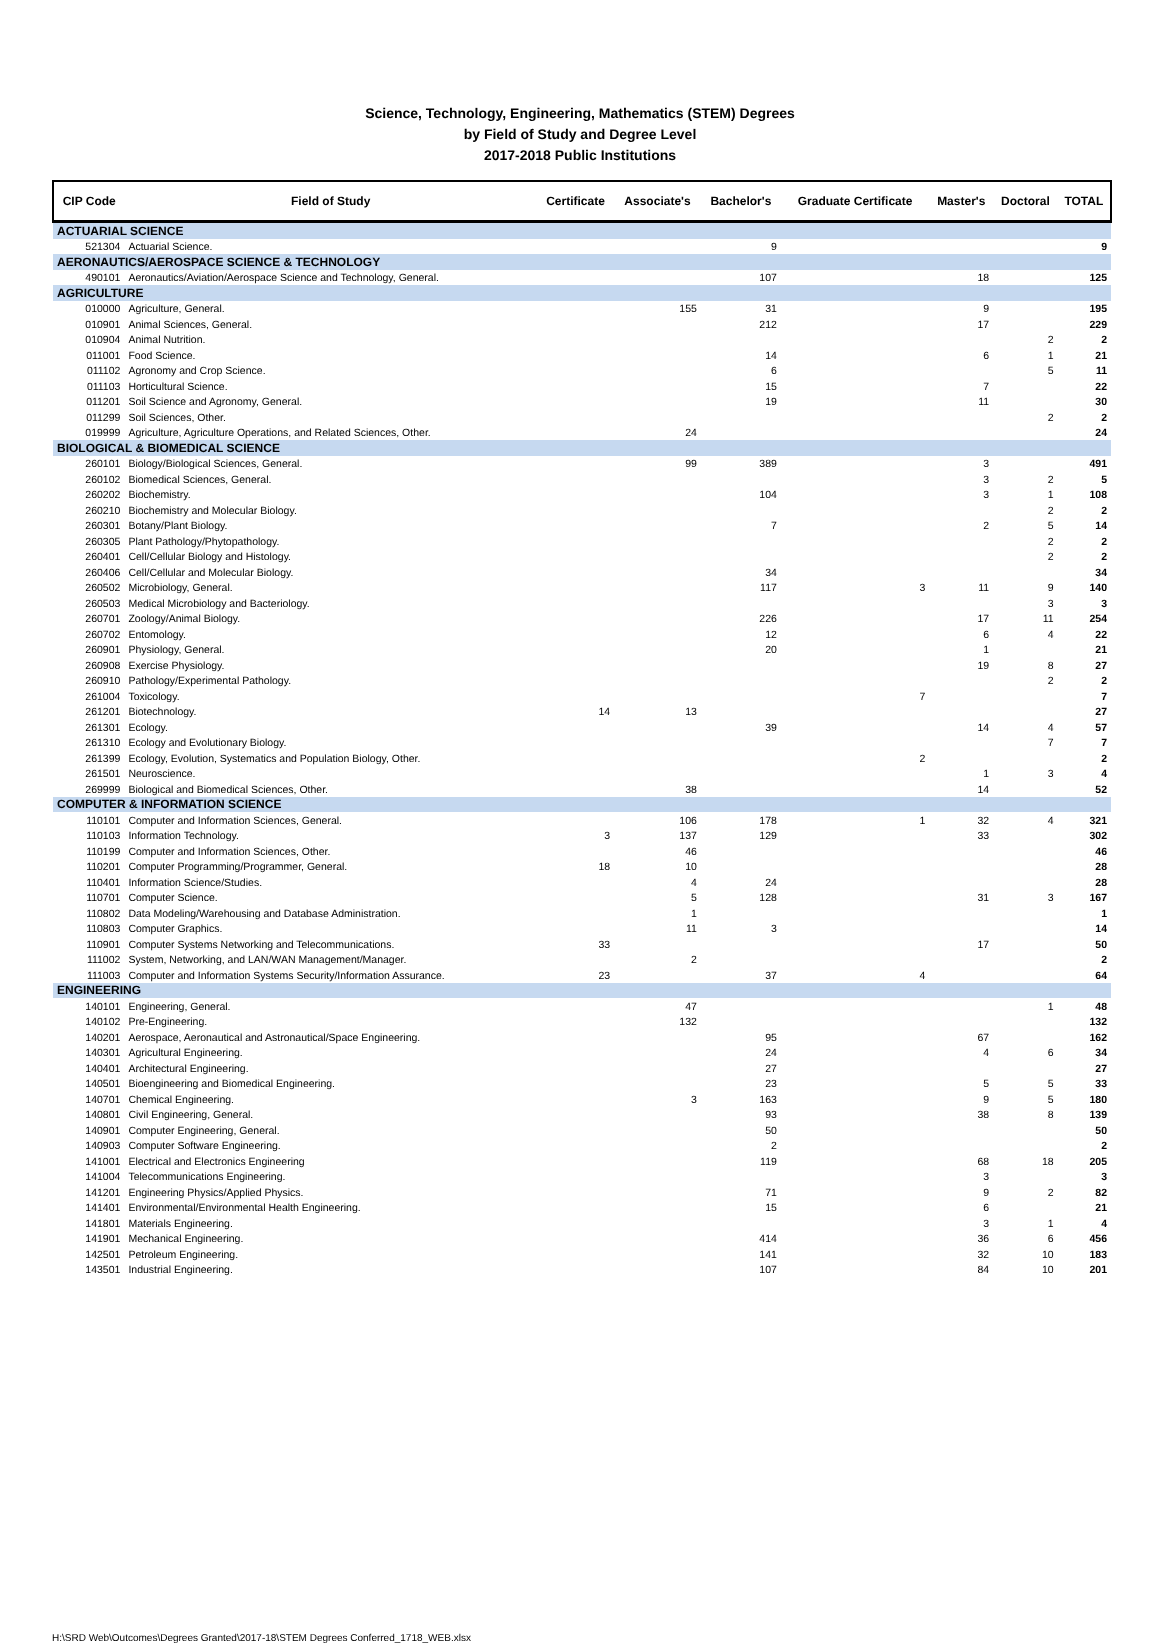Science, Technology, Engineering, Mathematics (STEM) Degrees
by Field of Study and Degree Level
2017-2018 Public Institutions
| CIP Code | Field of Study | Certificate | Associate's | Bachelor's | Graduate Certificate | Master's | Doctoral | TOTAL |
| --- | --- | --- | --- | --- | --- | --- | --- | --- |
| ACTUARIAL SCIENCE | | | | | | | | |
| 521304 | Actuarial Science. | | | 9 | | | | 9 |
| AERONAUTICS/AEROSPACE SCIENCE & TECHNOLOGY | | | | | | | | |
| 490101 | Aeronautics/Aviation/Aerospace Science and Technology, General. | | | 107 | | 18 | | 125 |
| AGRICULTURE | | | | | | | | |
| 010000 | Agriculture, General. | | 155 | 31 | | 9 | | 195 |
| 010901 | Animal Sciences, General. | | | 212 | | 17 | | 229 |
| 010904 | Animal Nutrition. | | | | | | 2 | 2 |
| 011001 | Food Science. | | | 14 | | 6 | 1 | 21 |
| 011102 | Agronomy and Crop Science. | | | 6 | | | 5 | 11 |
| 011103 | Horticultural Science. | | | 15 | | 7 | | 22 |
| 011201 | Soil Science and Agronomy, General. | | | 19 | | 11 | | 30 |
| 011299 | Soil Sciences, Other. | | | | | | 2 | 2 |
| 019999 | Agriculture, Agriculture Operations, and Related Sciences, Other. | | 24 | | | | | 24 |
| BIOLOGICAL & BIOMEDICAL SCIENCE | | | | | | | | |
| 260101 | Biology/Biological Sciences, General. | | 99 | 389 | | 3 | | 491 |
| 260102 | Biomedical Sciences, General. | | | | | 3 | 2 | 5 |
| 260202 | Biochemistry. | | | 104 | | 3 | 1 | 108 |
| 260210 | Biochemistry and Molecular Biology. | | | | | | 2 | 2 |
| 260301 | Botany/Plant Biology. | | | 7 | | 2 | 5 | 14 |
| 260305 | Plant Pathology/Phytopathology. | | | | | | 2 | 2 |
| 260401 | Cell/Cellular Biology and Histology. | | | | | | 2 | 2 |
| 260406 | Cell/Cellular and Molecular Biology. | | | 34 | | | | 34 |
| 260502 | Microbiology, General. | | | 117 | 3 | 11 | 9 | 140 |
| 260503 | Medical Microbiology and Bacteriology. | | | | | | 3 | 3 |
| 260701 | Zoology/Animal Biology. | | | 226 | | 17 | 11 | 254 |
| 260702 | Entomology. | | | 12 | | 6 | 4 | 22 |
| 260901 | Physiology, General. | | | 20 | | 1 | | 21 |
| 260908 | Exercise Physiology. | | | | | 19 | 8 | 27 |
| 260910 | Pathology/Experimental Pathology. | | | | | | 2 | 2 |
| 261004 | Toxicology. | | | | 7 | | | 7 |
| 261201 | Biotechnology. | 14 | 13 | | | | | 27 |
| 261301 | Ecology. | | | 39 | | 14 | 4 | 57 |
| 261310 | Ecology and Evolutionary Biology. | | | | | | 7 | 7 |
| 261399 | Ecology, Evolution, Systematics and Population Biology, Other. | | | | 2 | | | 2 |
| 261501 | Neuroscience. | | | | | 1 | 3 | 4 |
| 269999 | Biological and Biomedical Sciences, Other. | | 38 | | | 14 | | 52 |
| COMPUTER & INFORMATION SCIENCE | | | | | | | | |
| 110101 | Computer and Information Sciences, General. | | 106 | 178 | 1 | 32 | 4 | 321 |
| 110103 | Information Technology. | 3 | 137 | 129 | | 33 | | 302 |
| 110199 | Computer and Information Sciences, Other. | | 46 | | | | | 46 |
| 110201 | Computer Programming/Programmer, General. | 18 | 10 | | | | | 28 |
| 110401 | Information Science/Studies. | | 4 | 24 | | | | 28 |
| 110701 | Computer Science. | | 5 | 128 | | 31 | 3 | 167 |
| 110802 | Data Modeling/Warehousing and Database Administration. | | 1 | | | | | 1 |
| 110803 | Computer Graphics. | | 11 | 3 | | | | 14 |
| 110901 | Computer Systems Networking and Telecommunications. | 33 | | | | 17 | | 50 |
| 111002 | System, Networking, and LAN/WAN Management/Manager. | | 2 | | | | | 2 |
| 111003 | Computer and Information Systems Security/Information Assurance. | 23 | | 37 | 4 | | | 64 |
| ENGINEERING | | | | | | | | |
| 140101 | Engineering, General. | | 47 | | | | 1 | 48 |
| 140102 | Pre-Engineering. | | 132 | | | | | 132 |
| 140201 | Aerospace, Aeronautical and Astronautical/Space Engineering. | | | 95 | | 67 | | 162 |
| 140301 | Agricultural Engineering. | | | 24 | | 4 | 6 | 34 |
| 140401 | Architectural Engineering. | | | 27 | | | | 27 |
| 140501 | Bioengineering and Biomedical Engineering. | | | 23 | | 5 | 5 | 33 |
| 140701 | Chemical Engineering. | | 3 | 163 | | 9 | 5 | 180 |
| 140801 | Civil Engineering, General. | | | 93 | | 38 | 8 | 139 |
| 140901 | Computer Engineering, General. | | | 50 | | | | 50 |
| 140903 | Computer Software Engineering. | | | 2 | | | | 2 |
| 141001 | Electrical and Electronics Engineering | | | 119 | | 68 | 18 | 205 |
| 141004 | Telecommunications Engineering. | | | | | 3 | | 3 |
| 141201 | Engineering Physics/Applied Physics. | | | 71 | | 9 | 2 | 82 |
| 141401 | Environmental/Environmental Health Engineering. | | | 15 | | 6 | | 21 |
| 141801 | Materials Engineering. | | | | | 3 | 1 | 4 |
| 141901 | Mechanical Engineering. | | | 414 | | 36 | 6 | 456 |
| 142501 | Petroleum Engineering. | | | 141 | | 32 | 10 | 183 |
| 143501 | Industrial Engineering. | | | 107 | | 84 | 10 | 201 |
H:\SRD Web\Outcomes\Degrees Granted\2017-18\STEM Degrees Conferred_1718_WEB.xlsx